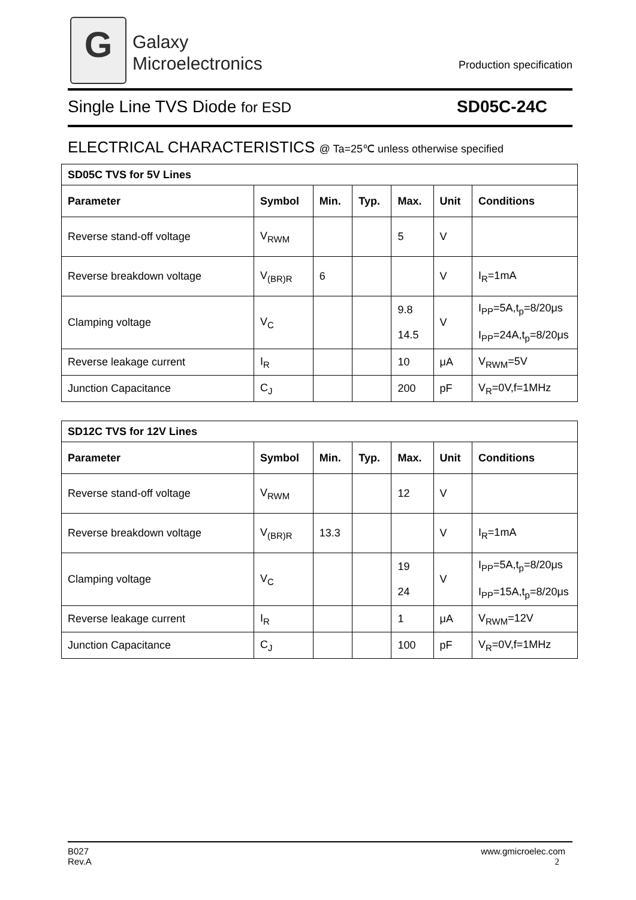G
Galaxy
Microelectronics
Production specification
Single Line TVS Diode for ESD SD05C-24C
ELECTRICAL CHARACTERISTICS @ Ta=25℃ unless otherwise specified
| SD05C TVS for 5V Lines | | | | | | |
| Parameter | Symbol | Min. | Typ. | Max. | Unit | Conditions |
| Reverse stand-off voltage | V<sub>RWM</sub> | | | 5 | V | |
| Reverse breakdown voltage | V<sub>(BR)R</sub> | 6 | | | V | I<sub>R</sub>=1mA |
| Clamping voltage | V<sub>C</sub> | | | 9.8 14.5 | V | I<sub>PP</sub>=5A,t<sub>p</sub>=8/20μs I<sub>PP</sub>=24A,t<sub>p</sub>=8/20μs |
| Reverse leakage current | I<sub>R</sub> | | | 10 | μA | V<sub>RWM</sub>=5V |
| Junction Capacitance | C<sub>J</sub> | | | 200 | pF | V<sub>R</sub>=0V,f=1MHz |
| SD12C TVS for 12V Lines | | | | | | |
| Parameter | Symbol | Min. | Typ. | Max. | Unit | Conditions |
| Reverse stand-off voltage | V<sub>RWM</sub> | | | 12 | V | |
| Reverse breakdown voltage | V<sub>(BR)R</sub> | 13.3 | | | V | I<sub>R</sub>=1mA |
| Clamping voltage | V<sub>C</sub> | | | 19 24 | V | I<sub>PP</sub>=5A,t<sub>p</sub>=8/20μs I<sub>PP</sub>=15A,t<sub>p</sub>=8/20μs |
| Reverse leakage current | I<sub>R</sub> | | | 1 | μA | V<sub>RWM</sub>=12V |
| Junction Capacitance | C<sub>J</sub> | | | 100 | pF | V<sub>R</sub>=0V,f=1MHz |
www.gmicroelec.com
2
B027
Rev.A